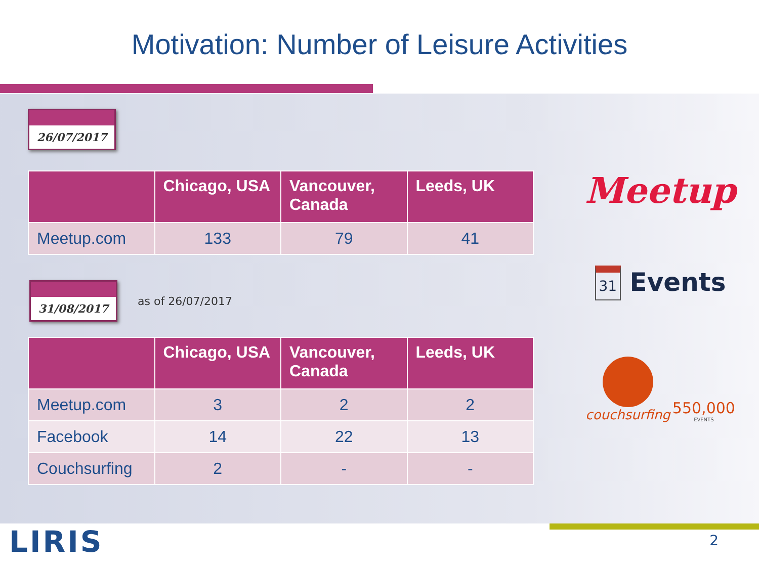Motivation: Number of Leisure Activities
26/07/2017
| | Chicago, USA | Vancouver, Canada | Leeds, UK |
| --- | --- | --- | --- |
| Meetup.com | 133 | 79 | 41 |
31/08/2017
as of 26/07/2017
| | Chicago, USA | Vancouver, Canada | Leeds, UK |
| --- | --- | --- | --- |
| Meetup.com | 3 | 2 | 2 |
| Facebook | 14 | 22 | 13 |
| Couchsurfing | 2 | - | - |
Meetup
31 Events
couchsurfing
550,000
EVENTS
LIRIS 2